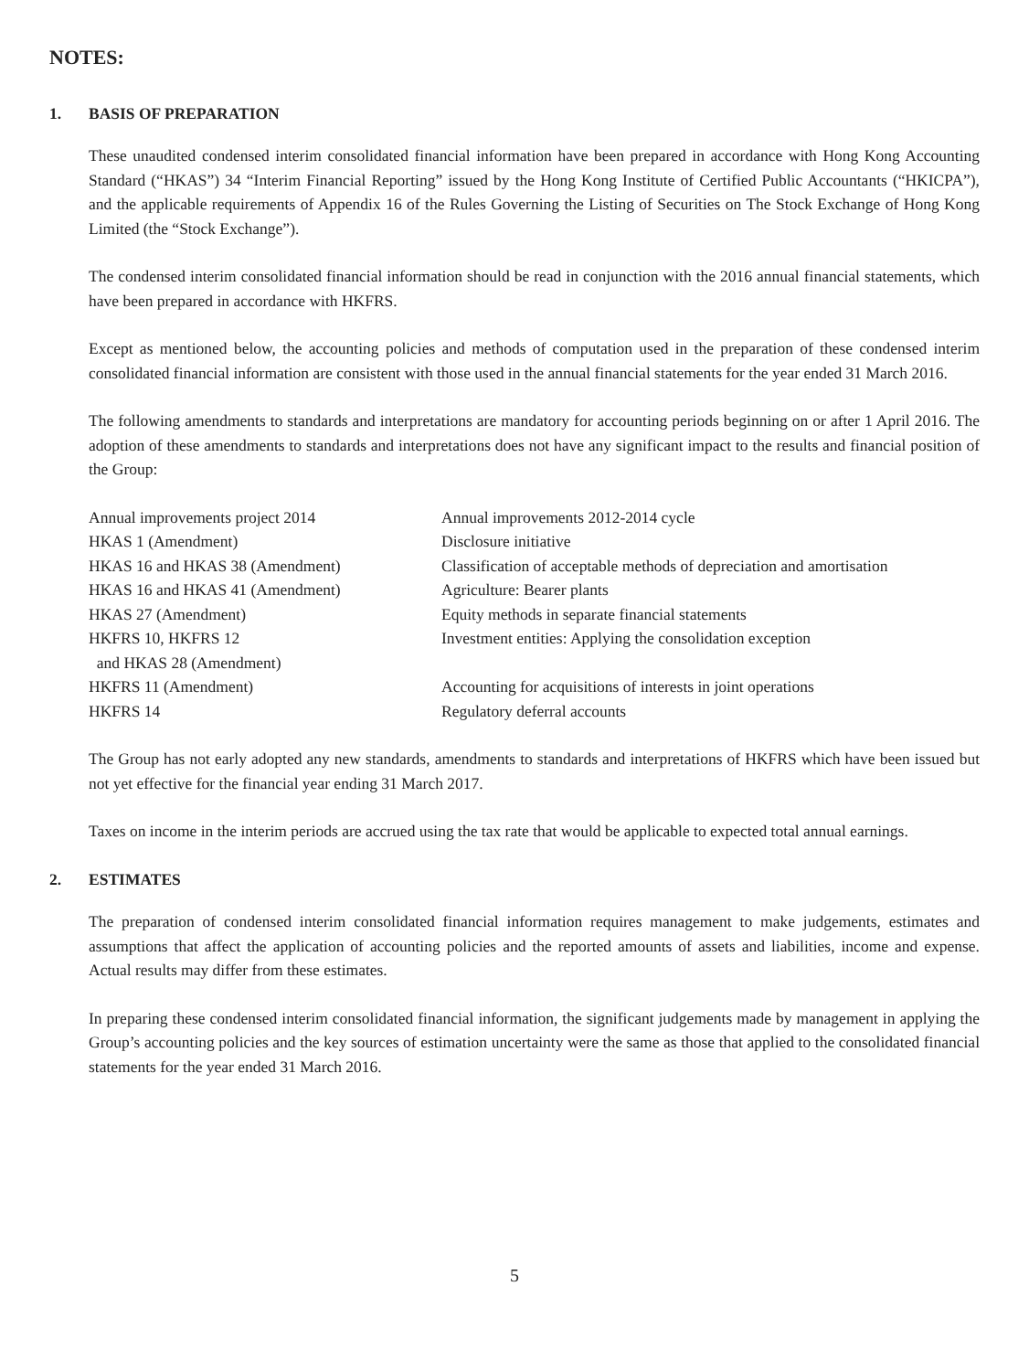NOTES:
1. BASIS OF PREPARATION
These unaudited condensed interim consolidated financial information have been prepared in accordance with Hong Kong Accounting Standard (“HKAS”) 34 “Interim Financial Reporting” issued by the Hong Kong Institute of Certified Public Accountants (“HKICPA”), and the applicable requirements of Appendix 16 of the Rules Governing the Listing of Securities on The Stock Exchange of Hong Kong Limited (the “Stock Exchange”).
The condensed interim consolidated financial information should be read in conjunction with the 2016 annual financial statements, which have been prepared in accordance with HKFRS.
Except as mentioned below, the accounting policies and methods of computation used in the preparation of these condensed interim consolidated financial information are consistent with those used in the annual financial statements for the year ended 31 March 2016.
The following amendments to standards and interpretations are mandatory for accounting periods beginning on or after 1 April 2016. The adoption of these amendments to standards and interpretations does not have any significant impact to the results and financial position of the Group:
| Annual improvements project 2014 | Annual improvements 2012-2014 cycle |
| HKAS 1 (Amendment) | Disclosure initiative |
| HKAS 16 and HKAS 38 (Amendment) | Classification of acceptable methods of depreciation and amortisation |
| HKAS 16 and HKAS 41 (Amendment) | Agriculture: Bearer plants |
| HKAS 27 (Amendment) | Equity methods in separate financial statements |
| HKFRS 10, HKFRS 12 and HKAS 28 (Amendment) | Investment entities: Applying the consolidation exception |
| HKFRS 11 (Amendment) | Accounting for acquisitions of interests in joint operations |
| HKFRS 14 | Regulatory deferral accounts |
The Group has not early adopted any new standards, amendments to standards and interpretations of HKFRS which have been issued but not yet effective for the financial year ending 31 March 2017.
Taxes on income in the interim periods are accrued using the tax rate that would be applicable to expected total annual earnings.
2. ESTIMATES
The preparation of condensed interim consolidated financial information requires management to make judgements, estimates and assumptions that affect the application of accounting policies and the reported amounts of assets and liabilities, income and expense. Actual results may differ from these estimates.
In preparing these condensed interim consolidated financial information, the significant judgements made by management in applying the Group’s accounting policies and the key sources of estimation uncertainty were the same as those that applied to the consolidated financial statements for the year ended 31 March 2016.
5